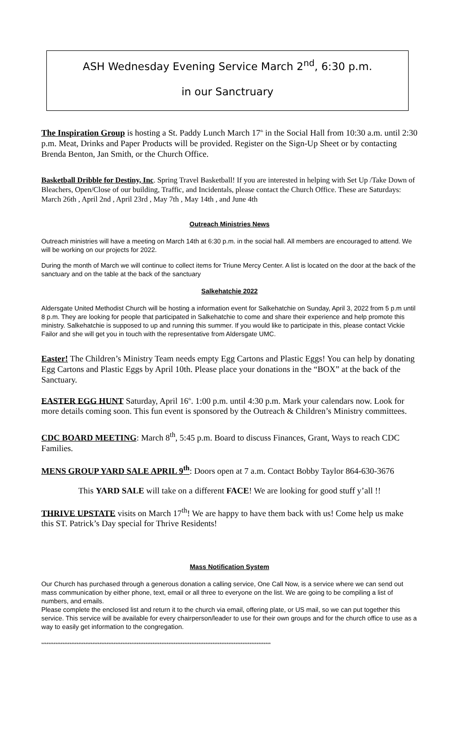ASH Wednesday Evening Service March 2<sup>nd</sup>, 6:30 p.m.
in our Sanctruary
The Inspiration Group is hosting a St. Paddy Lunch March 17<sup>th</sup> in the Social Hall from 10:30 a.m. until 2:30 p.m. Meat, Drinks and Paper Products will be provided. Register on the Sign-Up Sheet or by contacting Brenda Benton, Jan Smith, or the Church Office.
Basketball Dribble for Destiny, Inc. Spring Travel Basketball! If you are interested in helping with Set Up /Take Down of Bleachers, Open/Close of our building, Traffic, and Incidentals, please contact the Church Office. These are Saturdays: March 26th , April 2nd , April 23rd , May 7th , May 14th , and June 4th
Outreach Ministries News
Outreach ministries will have a meeting on March 14th at 6:30 p.m. in the social hall. All members are encouraged to attend. We will be working on our projects for 2022.
During the month of March we will continue to collect items for Triune Mercy Center. A list is located on the door at the back of the sanctuary and on the table at the back of the sanctuary
Salkehatchie 2022
Aldersgate United Methodist Church will be hosting a information event for Salkehatchie on Sunday, April 3, 2022 from 5 p.m until 8 p.m. They are looking for people that participated in Salkehatchie to come and share their experience and help promote this ministry. Salkehatchie is supposed to up and running this summer. If you would like to participate in this, please contact Vickie Failor and she will get you in touch with the representative from Aldersgate UMC.
Easter! The Children’s Ministry Team needs empty Egg Cartons and Plastic Eggs! You can help by donating Egg Cartons and Plastic Eggs by April 10th. Please place your donations in the “BOX” at the back of the Sanctuary.
EASTER EGG HUNT Saturday, April 16<sup>th</sup>. 1:00 p.m. until 4:30 p.m. Mark your calendars now. Look for more details coming soon. This fun event is sponsored by the Outreach & Children’s Ministry committees.
CDC BOARD MEETING: March 8<sup>th</sup>, 5:45 p.m. Board to discuss Finances, Grant, Ways to reach CDC Families.
MENS GROUP YARD SALE APRIL 9<sup>th</sup>: Doors open at 7 a.m. Contact Bobby Taylor 864-630-3676
This YARD SALE will take on a different FACE! We are looking for good stuff y’all !!
THRIVE UPSTATE visits on March 17<sup>th</sup>! We are happy to have them back with us! Come help us make this ST. Patrick’s Day special for Thrive Residents!
Mass Notification System
Our Church has purchased through a generous donation a calling service, One Call Now, is a service where we can send out mass communication by either phone, text, email or all three to everyone on the list. We are going to be compiling a list of numbers, and emails.
Please complete the enclosed list and return it to the church via email, offering plate, or US mail, so we can put together this service. This service will be available for every chairperson/leader to use for their own groups and for the church office to use as a way to easily get information to the congregation.
**********************************************************************************************************************************